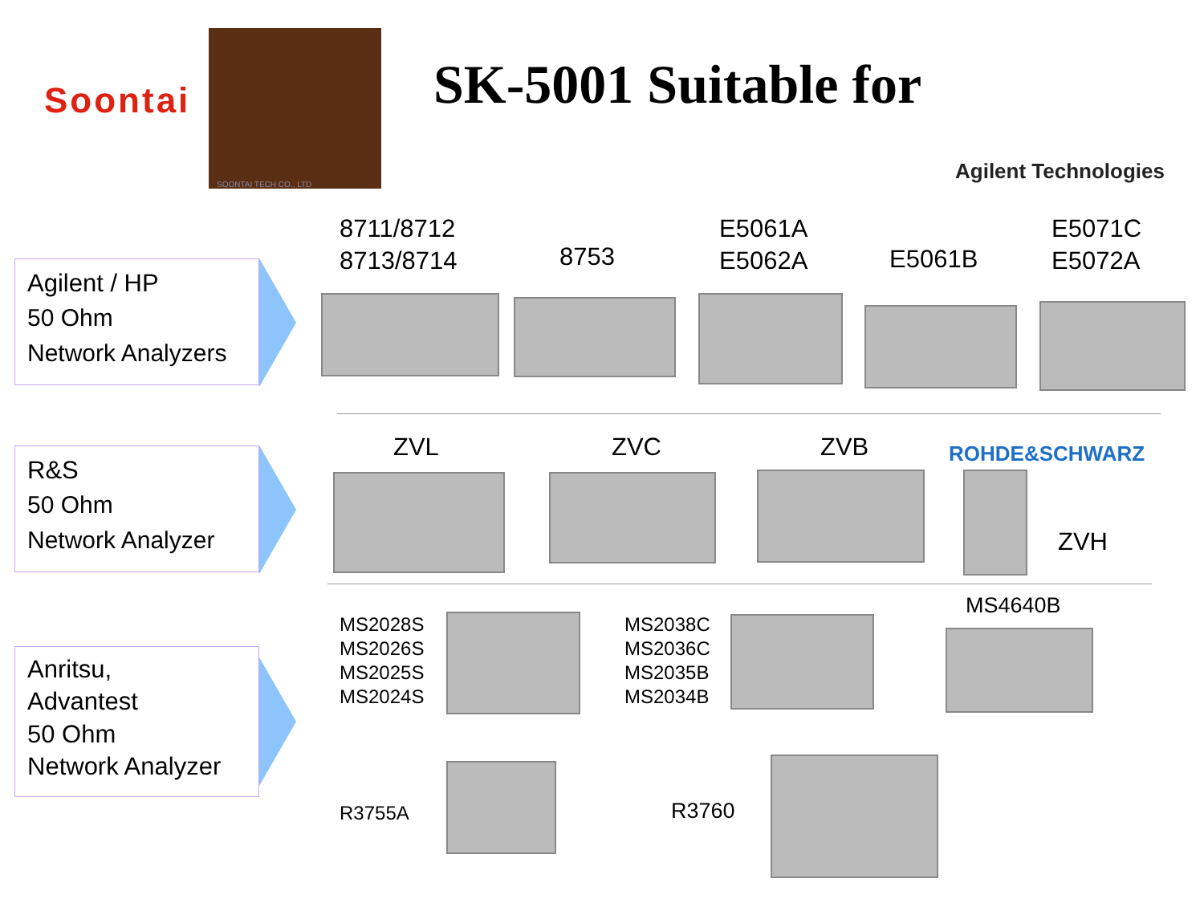Soontai
SOONTAI TECH CO., LTD
SK-5001 Suitable for
Agilent Technologies
Agilent / HP
50 Ohm
Network Analyzers
8711/8712
8713/8714
8753
E5061A
E5062A
E5061B
E5071C
E5072A
R&S
50 Ohm
Network Analyzer
ZVL ZVC ZVB ROHDE&SCHWARZ
ZVH
Anritsu,
Advantest
50 Ohm
Network Analyzer
MS2028S
MS2026S
MS2025S
MS2024S
MS2038C
MS2036C
MS2035B
MS2034B
MS4640B
R3755A R3760